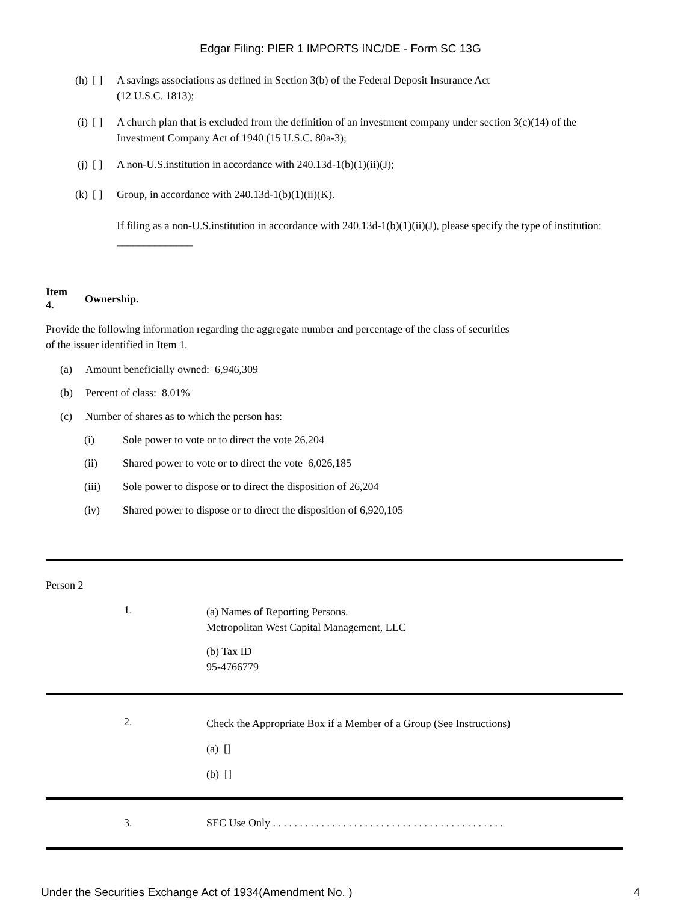Edgar Filing: PIER 1 IMPORTS INC/DE - Form SC 13G
(h) [ ] A savings associations as defined in Section 3(b) of the Federal Deposit Insurance Act
(12 U.S.C. 1813);
(i) [ ] A church plan that is excluded from the definition of an investment company under section 3(c)(14) of the Investment Company Act of 1940 (15 U.S.C. 80a-3);
(j) [ ] A non-U.S.institution in accordance with 240.13d-1(b)(1)(ii)(J);
(k) [ ] Group, in accordance with 240.13d-1(b)(1)(ii)(K).
If filing as a non-U.S.institution in accordance with 240.13d-1(b)(1)(ii)(J), please specify the type of institution: ______________
Item
4. Ownership.
Provide the following information regarding the aggregate number and percentage of the class of securities
of the issuer identified in Item 1.
(a) Amount beneficially owned: 6,946,309
(b) Percent of class: 8.01%
(c) Number of shares as to which the person has:
(i) Sole power to vote or to direct the vote 26,204
(ii) Shared power to vote or to direct the vote 6,026,185
(iii) Sole power to dispose or to direct the disposition of 26,204
(iv) Shared power to dispose or to direct the disposition of 6,920,105
Person 2
| | 1. | (a) Names of Reporting Persons. Metropolitan West Capital Management, LLC (b) Tax ID 95-4766779 |
| | 2. | Check the Appropriate Box if a Member of a Group (See Instructions) (a) [] (b) [] |
| | 3. | SEC Use Only . . . . . . . . . . . . . . . . . . . . . . . . . . . . . . . . . . . . . . . . . . . |
Under the Securities Exchange Act of 1934(Amendment No. ) 4